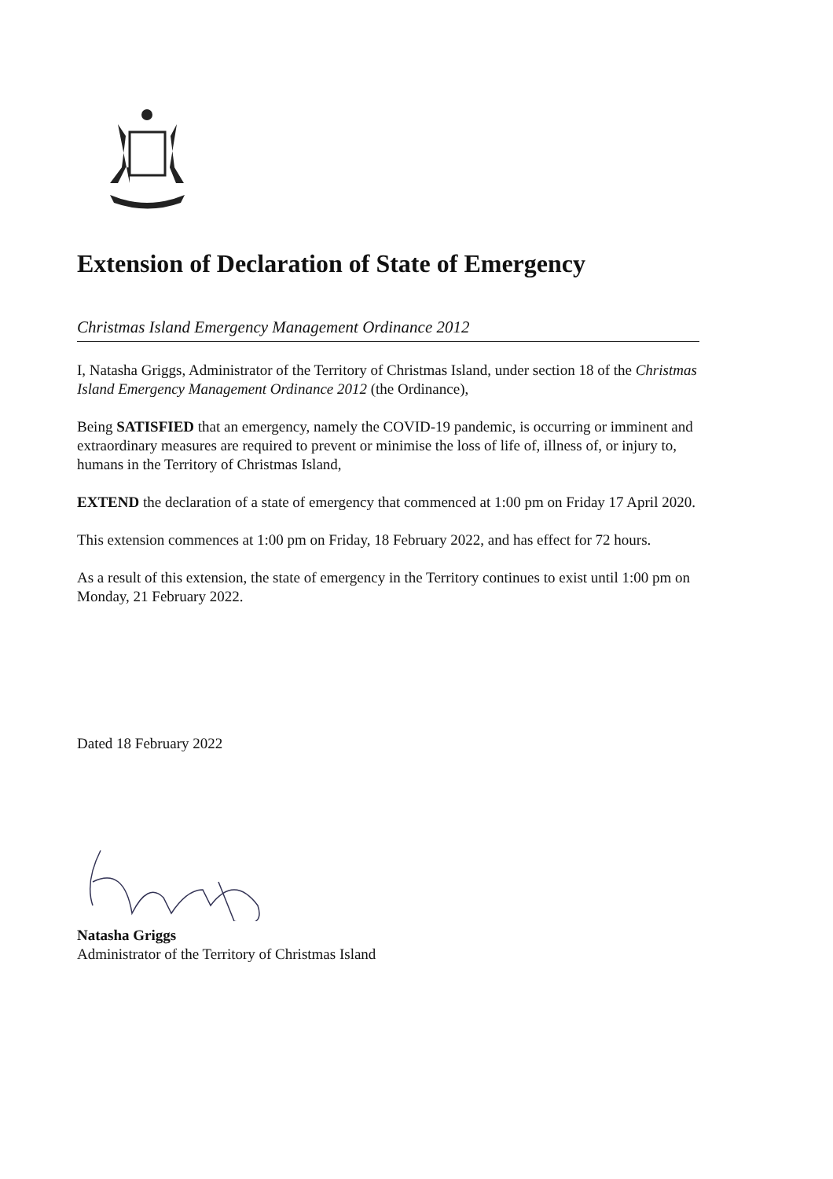Extension of Declaration of State of Emergency
Christmas Island Emergency Management Ordinance 2012
I, Natasha Griggs, Administrator of the Territory of Christmas Island, under section 18 of the Christmas Island Emergency Management Ordinance 2012 (the Ordinance),
Being SATISFIED that an emergency, namely the COVID-19 pandemic, is occurring or imminent and extraordinary measures are required to prevent or minimise the loss of life of, illness of, or injury to, humans in the Territory of Christmas Island,
EXTEND the declaration of a state of emergency that commenced at 1:00 pm on Friday 17 April 2020.
This extension commences at 1:00 pm on Friday, 18 February 2022, and has effect for 72 hours.
As a result of this extension, the state of emergency in the Territory continues to exist until 1:00 pm on Monday, 21 February 2022.
Dated 18 February 2022
Natasha Griggs
Administrator of the Territory of Christmas Island